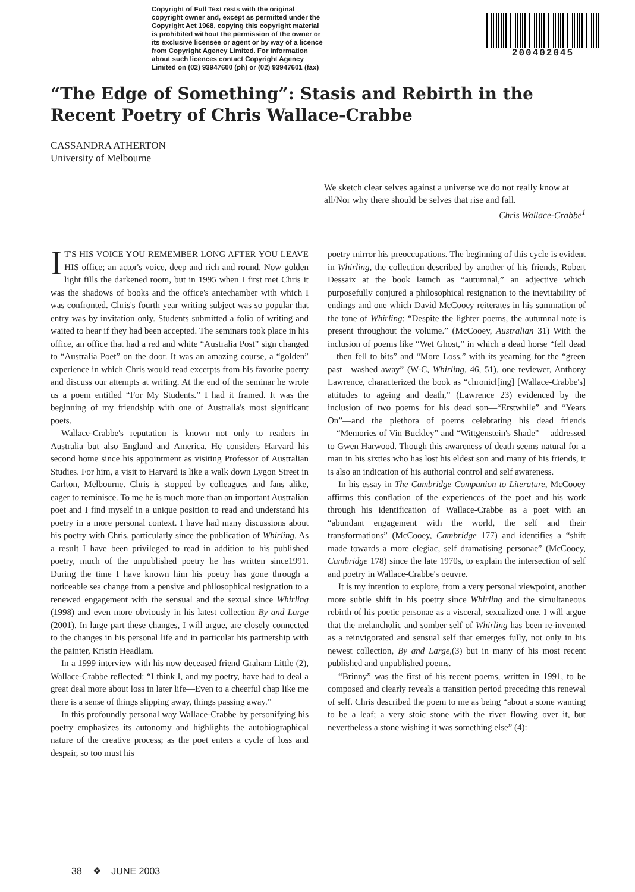Copyright of Full Text rests with the original copyright owner and, except as permitted under the Copyright Act 1968, copying this copyright material is prohibited without the permission of the owner or its exclusive licensee or agent or by way of a licence from Copyright Agency Limited. For information about such licences contact Copyright Agency Limited on (02) 93947600 (ph) or (02) 93947601 (fax)
200402045
“The Edge of Something”: Stasis and Rebirth in the Recent Poetry of Chris Wallace-Crabbe
CASSANDRA ATHERTON
University of Melbourne
We sketch clear selves against a universe we do not really know at all/Nor why there should be selves that rise and fall.
— Chris Wallace-Crabbe<sup>1</sup>
IT'S HIS VOICE YOU REMEMBER LONG AFTER YOU LEAVE HIS office; an actor's voice, deep and rich and round. Now golden light fills the darkened room, but in 1995 when I first met Chris it was the shadows of books and the office's antechamber with which I was confronted. Chris's fourth year writing subject was so popular that entry was by invitation only. Students submitted a folio of writing and waited to hear if they had been accepted. The seminars took place in his office, an office that had a red and white “Australia Post” sign changed to “Australia Poet” on the door. It was an amazing course, a “golden” experience in which Chris would read excerpts from his favorite poetry and discuss our attempts at writing. At the end of the seminar he wrote us a poem entitled “For My Students.” I had it framed. It was the beginning of my friendship with one of Australia's most significant poets.
Wallace-Crabbe's reputation is known not only to readers in Australia but also England and America. He considers Harvard his second home since his appointment as visiting Professor of Australian Studies. For him, a visit to Harvard is like a walk down Lygon Street in Carlton, Melbourne. Chris is stopped by colleagues and fans alike, eager to reminisce. To me he is much more than an important Australian poet and I find myself in a unique position to read and understand his poetry in a more personal context. I have had many discussions about his poetry with Chris, particularly since the publication of Whirling. As a result I have been privileged to read in addition to his published poetry, much of the unpublished poetry he has written since1991. During the time I have known him his poetry has gone through a noticeable sea change from a pensive and philosophical resignation to a renewed engagement with the sensual and the sexual since Whirling (1998) and even more obviously in his latest collection By and Large (2001). In large part these changes, I will argue, are closely connected to the changes in his personal life and in particular his partnership with the painter, Kristin Headlam.
In a 1999 interview with his now deceased friend Graham Little (2), Wallace-Crabbe reflected: “I think I, and my poetry, have had to deal a great deal more about loss in later life—Even to a cheerful chap like me there is a sense of things slipping away, things passing away.”
In this profoundly personal way Wallace-Crabbe by personifying his poetry emphasizes its autonomy and highlights the autobiographical nature of the creative process; as the poet enters a cycle of loss and despair, so too must his
poetry mirror his preoccupations. The beginning of this cycle is evident in Whirling, the collection described by another of his friends, Robert Dessaix at the book launch as “autumnal,” an adjective which purposefully conjured a philosophical resignation to the inevitability of endings and one which David McCooey reiterates in his summation of the tone of Whirling: “Despite the lighter poems, the autumnal note is present throughout the volume.” (McCooey, Australian 31) With the inclusion of poems like “Wet Ghost,” in which a dead horse “fell dead—then fell to bits” and “More Loss,” with its yearning for the “green past—washed away” (W-C, Whirling, 46, 51), one reviewer, Anthony Lawrence, characterized the book as “chronicl[ing] [Wallace-Crabbe's] attitudes to ageing and death,” (Lawrence 23) evidenced by the inclusion of two poems for his dead son—“Erstwhile” and “Years On”—and the plethora of poems celebrating his dead friends—“Memories of Vin Buckley” and “Wittgenstein's Shade”— addressed to Gwen Harwood. Though this awareness of death seems natural for a man in his sixties who has lost his eldest son and many of his friends, it is also an indication of his authorial control and self awareness.
In his essay in The Cambridge Companion to Literature, McCooey affirms this conflation of the experiences of the poet and his work through his identification of Wallace-Crabbe as a poet with an “abundant engagement with the world, the self and their transformations” (McCooey, Cambridge 177) and identifies a “shift made towards a more elegiac, self dramatising personae” (McCooey, Cambridge 178) since the late 1970s, to explain the intersection of self and poetry in Wallace-Crabbe's oeuvre.
It is my intention to explore, from a very personal viewpoint, another more subtle shift in his poetry since Whirling and the simultaneous rebirth of his poetic personae as a visceral, sexualized one. I will argue that the melancholic and somber self of Whirling has been re-invented as a reinvigorated and sensual self that emerges fully, not only in his newest collection, By and Large,(3) but in many of his most recent published and unpublished poems.
“Brinny” was the first of his recent poems, written in 1991, to be composed and clearly reveals a transition period preceding this renewal of self. Chris described the poem to me as being “about a stone wanting to be a leaf; a very stoic stone with the river flowing over it, but nevertheless a stone wishing it was something else” (4):
38 ❖ JUNE 2003